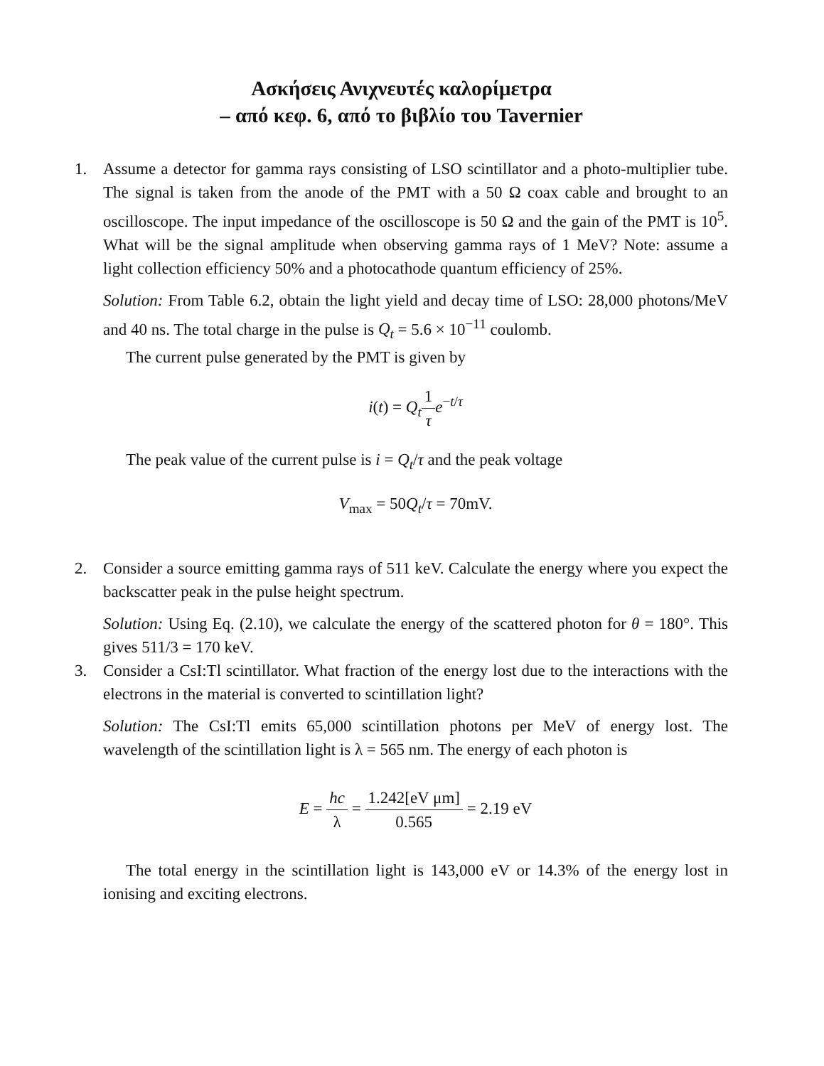Ασκήσεις Ανιχνευτές καλορίμετρα
– από κεφ. 6, από το βιβλίο του Tavernier
1. Assume a detector for gamma rays consisting of LSO scintillator and a photo-multiplier tube. The signal is taken from the anode of the PMT with a 50 Ω coax cable and brought to an oscilloscope. The input impedance of the oscilloscope is 50 Ω and the gain of the PMT is 10<sup>5</sup>. What will be the signal amplitude when observing gamma rays of 1 MeV? Note: assume a light collection efficiency 50% and a photocathode quantum efficiency of 25%.
Solution: From Table 6.2, obtain the light yield and decay time of LSO: 28,000 photons/MeV and 40 ns. The total charge in the pulse is Q<sub>t</sub> = 5.6 × 10<sup>−11</sup> coulomb.
The current pulse generated by the PMT is given by
i(t) = Q<sub>t</sub> 1 τ e<sup>−t/τ</sup>
The peak value of the current pulse is i = Q<sub>t</sub>/τ and the peak voltage
V<sub>max</sub> = 50Q<sub>t</sub>/τ = 70mV.
2. Consider a source emitting gamma rays of 511 keV. Calculate the energy where you expect the backscatter peak in the pulse height spectrum.
Solution: Using Eq. (2.10), we calculate the energy of the scattered photon for θ = 180°. This gives 511/3 = 170 keV.
3. Consider a CsI:Tl scintillator. What fraction of the energy lost due to the interactions with the electrons in the material is converted to scintillation light?
Solution: The CsI:Tl emits 65,000 scintillation photons per MeV of energy lost. The wavelength of the scintillation light is λ = 565 nm. The energy of each photon is
E = hc λ = 1.242[eV μm] 0.565 = 2.19 eV
The total energy in the scintillation light is 143,000 eV or 14.3% of the energy lost in ionising and exciting electrons.